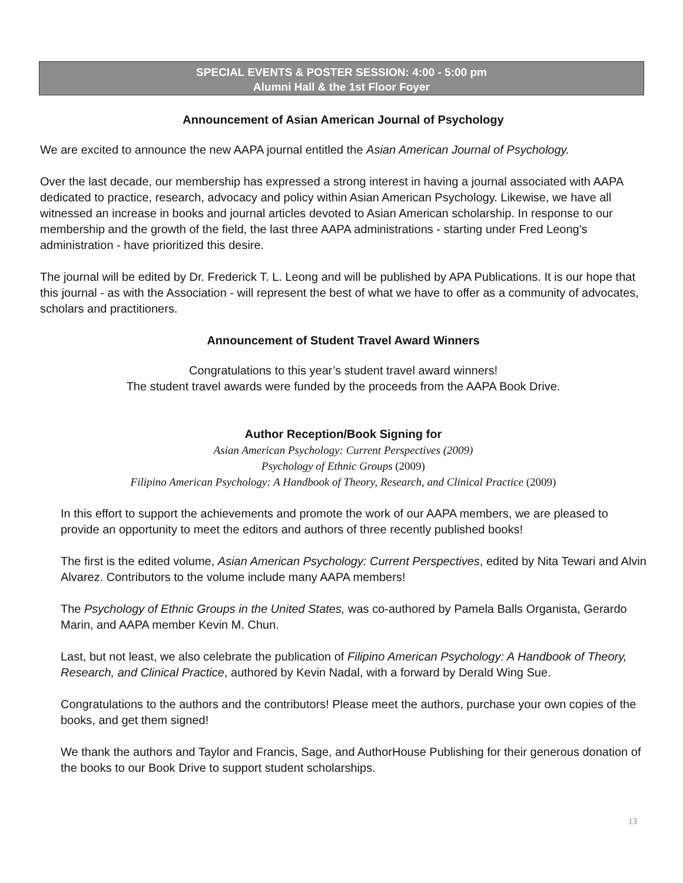SPECIAL EVENTS & POSTER SESSION: 4:00 - 5:00 pm
Alumni Hall & the 1st Floor Foyer
Announcement of Asian American Journal of Psychology
We are excited to announce the new AAPA journal entitled the Asian American Journal of Psychology.
Over the last decade, our membership has expressed a strong interest in having a journal associated with AAPA dedicated to practice, research, advocacy and policy within Asian American Psychology. Likewise, we have all witnessed an increase in books and journal articles devoted to Asian American scholarship. In response to our membership and the growth of the field, the last three AAPA administrations - starting under Fred Leong's administration - have prioritized this desire.
The journal will be edited by Dr. Frederick T. L. Leong and will be published by APA Publications. It is our hope that this journal - as with the Association - will represent the best of what we have to offer as a community of advocates, scholars and practitioners.
Announcement of Student Travel Award Winners
Congratulations to this year’s student travel award winners!
The student travel awards were funded by the proceeds from the AAPA Book Drive.
Author Reception/Book Signing for
Asian American Psychology: Current Perspectives (2009)
Psychology of Ethnic Groups (2009)
Filipino American Psychology: A Handbook of Theory, Research, and Clinical Practice (2009)
In this effort to support the achievements and promote the work of our AAPA members, we are pleased to provide an opportunity to meet the editors and authors of three recently published books!
The first is the edited volume, Asian American Psychology: Current Perspectives, edited by Nita Tewari and Alvin Alvarez. Contributors to the volume include many AAPA members!
The Psychology of Ethnic Groups in the United States, was co-authored by Pamela Balls Organista, Gerardo Marin, and AAPA member Kevin M. Chun.
Last, but not least, we also celebrate the publication of Filipino American Psychology: A Handbook of Theory, Research, and Clinical Practice, authored by Kevin Nadal, with a forward by Derald Wing Sue.
Congratulations to the authors and the contributors! Please meet the authors, purchase your own copies of the books, and get them signed!
We thank the authors and Taylor and Francis, Sage, and AuthorHouse Publishing for their generous donation of the books to our Book Drive to support student scholarships.
13